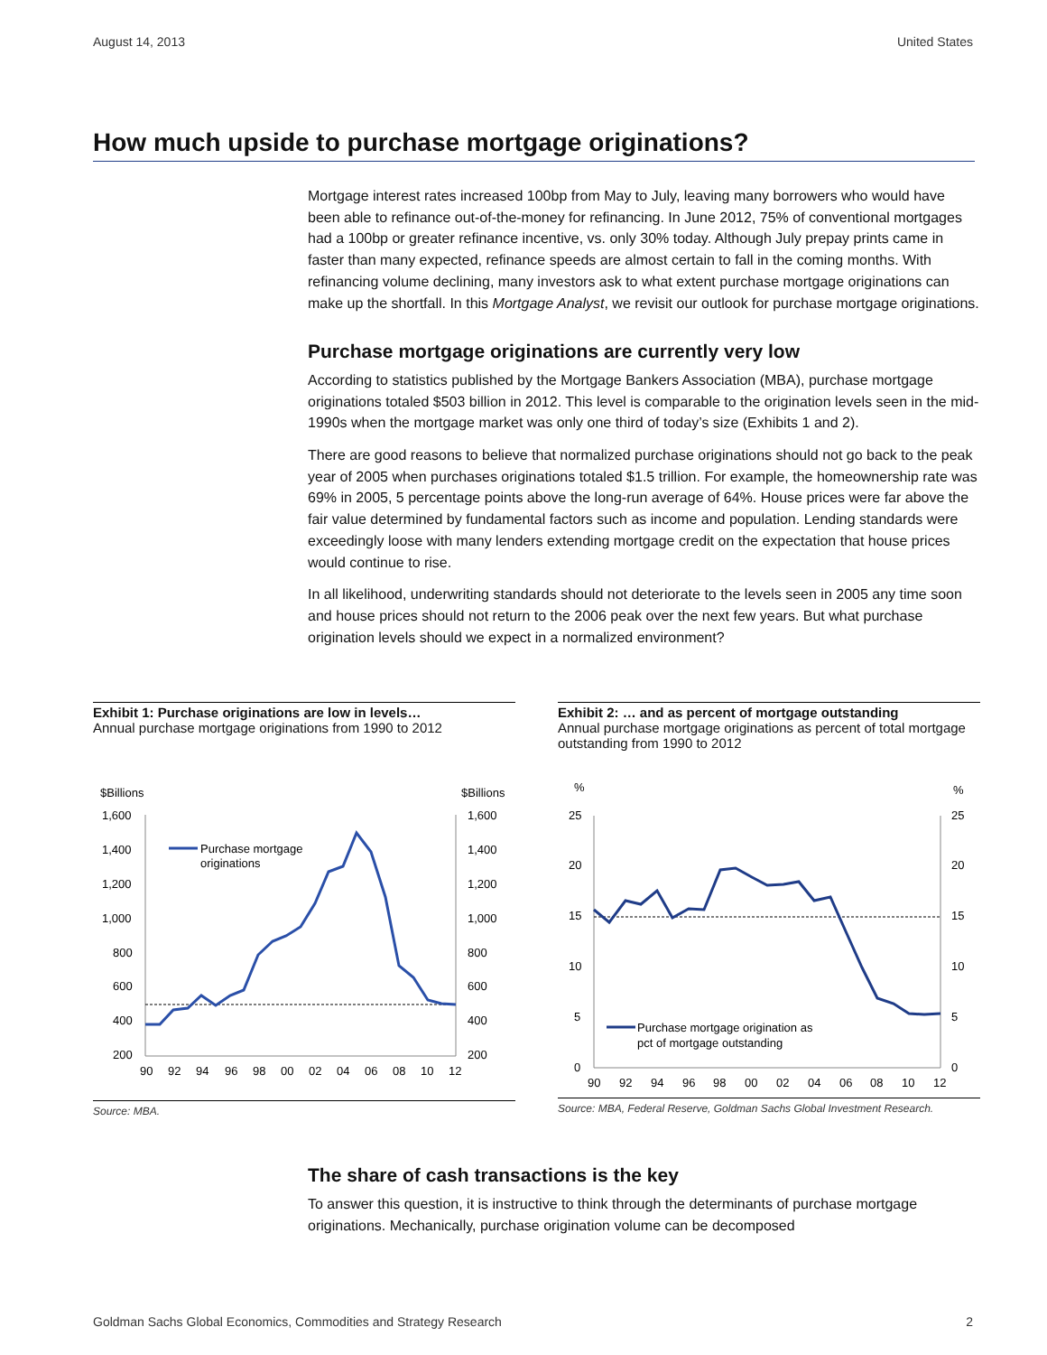August 14, 2013 United States
How much upside to purchase mortgage originations?
Mortgage interest rates increased 100bp from May to July, leaving many borrowers who would have been able to refinance out-of-the-money for refinancing. In June 2012, 75% of conventional mortgages had a 100bp or greater refinance incentive, vs. only 30% today. Although July prepay prints came in faster than many expected, refinance speeds are almost certain to fall in the coming months. With refinancing volume declining, many investors ask to what extent purchase mortgage originations can make up the shortfall. In this Mortgage Analyst, we revisit our outlook for purchase mortgage originations.
Purchase mortgage originations are currently very low
According to statistics published by the Mortgage Bankers Association (MBA), purchase mortgage originations totaled $503 billion in 2012. This level is comparable to the origination levels seen in the mid-1990s when the mortgage market was only one third of today’s size (Exhibits 1 and 2).
There are good reasons to believe that normalized purchase originations should not go back to the peak year of 2005 when purchases originations totaled $1.5 trillion. For example, the homeownership rate was 69% in 2005, 5 percentage points above the long-run average of 64%. House prices were far above the fair value determined by fundamental factors such as income and population. Lending standards were exceedingly loose with many lenders extending mortgage credit on the expectation that house prices would continue to rise.
In all likelihood, underwriting standards should not deteriorate to the levels seen in 2005 any time soon and house prices should not return to the 2006 peak over the next few years. But what purchase origination levels should we expect in a normalized environment?
Exhibit 1: Purchase originations are low in levels…
Annual purchase mortgage originations from 1990 to 2012
$Billions
$Billions
1,600
1,400
1,200
1,000
800
600
400
200
1,600
1,400
1,200
1,000
800
600
400
200
Purchase mortgage
originations
90
92
94
96
98
00
02
04
06
08
10
12
Source: MBA.
Exhibit 2: … and as percent of mortgage outstanding
Annual purchase mortgage originations as percent of total mortgage outstanding from 1990 to 2012
%
%
25
20
15
10
5
0
25
20
15
10
5
0
Purchase mortgage origination as
pct of mortgage outstanding
90
92
94
96
98
00
02
04
06
08
10
12
Source: MBA, Federal Reserve, Goldman Sachs Global Investment Research.
The share of cash transactions is the key
To answer this question, it is instructive to think through the determinants of purchase mortgage originations. Mechanically, purchase origination volume can be decomposed
Goldman Sachs Global Economics, Commodities and Strategy Research 2